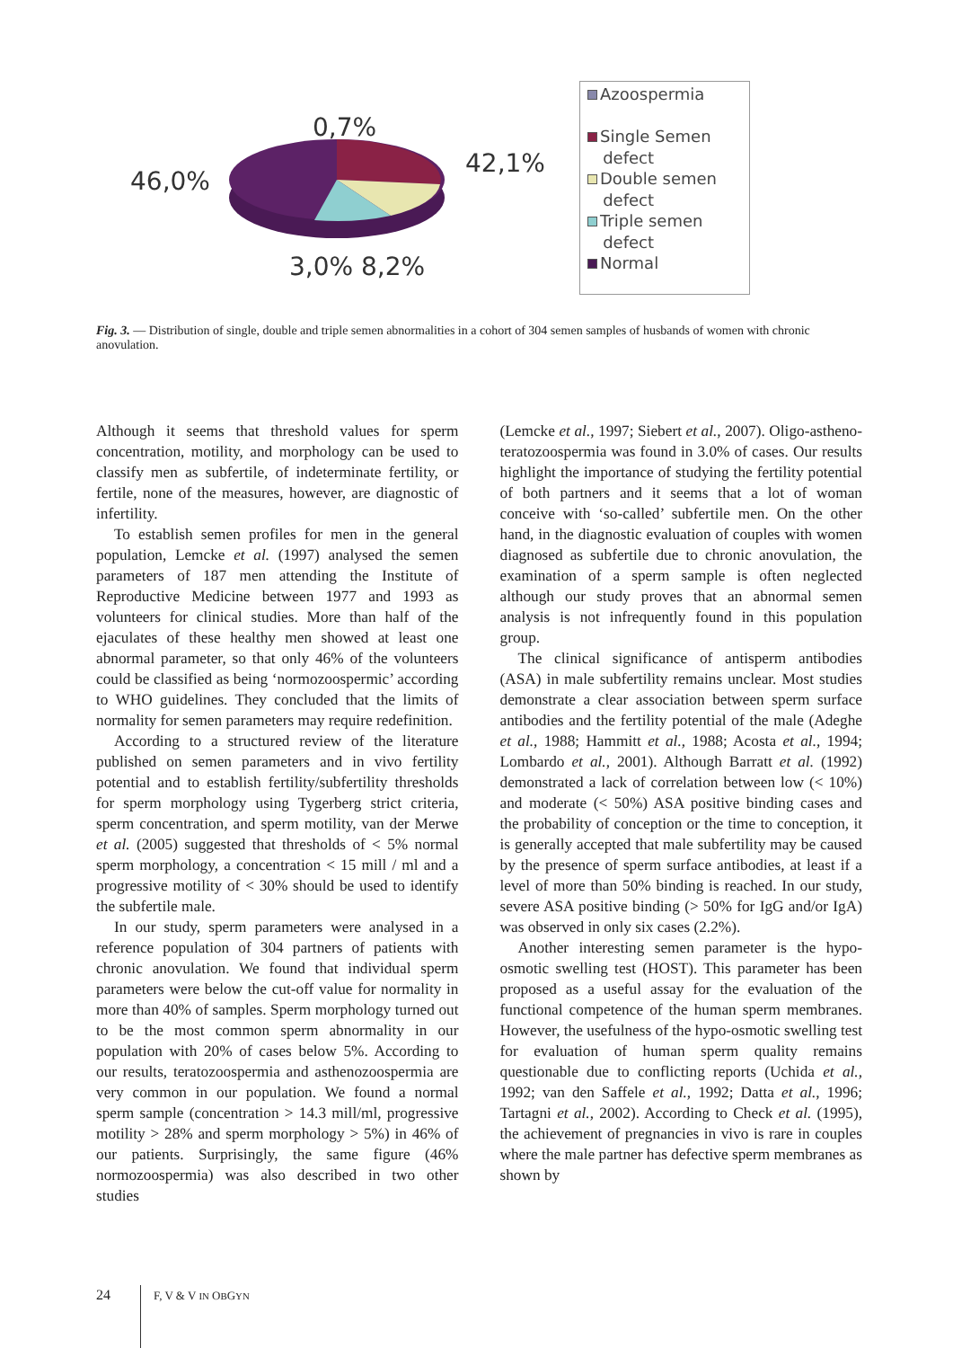0,7%
46,0%
42,1%
3,0% 8,2%
Azoospermia
Single Semen
defect
Double semen
defect
Triple semen
defect
Normal
Fig. 3. — Distribution of single, double and triple semen abnormalities in a cohort of 304 semen samples of husbands of women with chronic anovulation.
Although it seems that threshold values for sperm concentration, motility, and morphology can be used to classify men as subfertile, of indeterminate fertility, or fertile, none of the measures, however, are diagnostic of infertility.
To establish semen profiles for men in the general population, Lemcke et al. (1997) analysed the semen parameters of 187 men attending the Institute of Reproductive Medicine between 1977 and 1993 as volunteers for clinical studies. More than half of the ejaculates of these healthy men showed at least one abnormal parameter, so that only 46% of the volunteers could be classified as being ‘normozoospermic’ according to WHO guidelines. They concluded that the limits of normality for semen parameters may require redefinition.
According to a structured review of the literature published on semen parameters and in vivo fertility potential and to establish fertility/subfertility thresholds for sperm morphology using Tygerberg strict criteria, sperm concentration, and sperm motility, van der Merwe et al. (2005) suggested that thresholds of < 5% normal sperm morphology, a concentration < 15 mill / ml and a progressive motility of < 30% should be used to identify the subfertile male.
In our study, sperm parameters were analysed in a reference population of 304 partners of patients with chronic anovulation. We found that individual sperm parameters were below the cut-off value for normality in more than 40% of samples. Sperm morphology turned out to be the most common sperm abnormality in our population with 20% of cases below 5%. According to our results, teratozoospermia and asthenozoospermia are very common in our population. We found a normal sperm sample (concentration > 14.3 mill/ml, progressive motility > 28% and sperm morphology > 5%) in 46% of our patients. Surprisingly, the same figure (46% normozoospermia) was also described in two other studies
(Lemcke et al., 1997; Siebert et al., 2007). Oligo-astheno-teratozoospermia was found in 3.0% of cases. Our results highlight the importance of studying the fertility potential of both partners and it seems that a lot of woman conceive with ‘so-called’ subfertile men. On the other hand, in the diagnostic evaluation of couples with women diagnosed as subfertile due to chronic anovulation, the examination of a sperm sample is often neglected although our study proves that an abnormal semen analysis is not infrequently found in this population group.
The clinical significance of antisperm antibodies (ASA) in male subfertility remains unclear. Most studies demonstrate a clear association between sperm surface antibodies and the fertility potential of the male (Adeghe et al., 1988; Hammitt et al., 1988; Acosta et al., 1994; Lombardo et al., 2001). Although Barratt et al. (1992) demonstrated a lack of correlation between low (< 10%) and moderate (< 50%) ASA positive binding cases and the probability of conception or the time to conception, it is generally accepted that male subfertility may be caused by the presence of sperm surface antibodies, at least if a level of more than 50% binding is reached. In our study, severe ASA positive binding (> 50% for IgG and/or IgA) was observed in only six cases (2.2%).
Another interesting semen parameter is the hypo-osmotic swelling test (HOST). This parameter has been proposed as a useful assay for the evaluation of the functional competence of the human sperm membranes. However, the usefulness of the hypo-osmotic swelling test for evaluation of human sperm quality remains questionable due to conflicting reports (Uchida et al., 1992; van den Saffele et al., 1992; Datta et al., 1996; Tartagni et al., 2002). According to Check et al. (1995), the achievement of pregnancies in vivo is rare in couples where the male partner has defective sperm membranes as shown by
24 F, V & V IN OBGYN